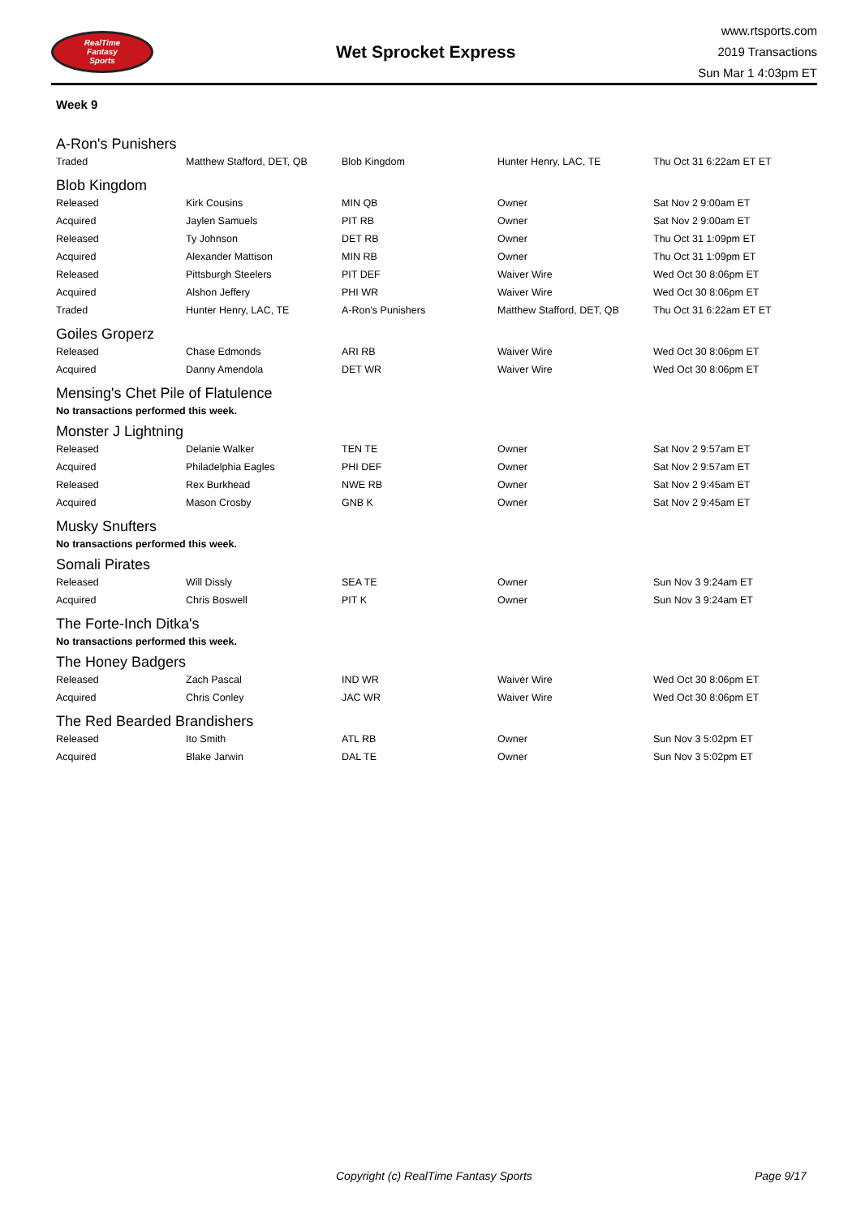RealTime
Fantasy
Sports
Wet Sprocket Express
www.rtsports.com
2019 Transactions
Sun Mar 1 4:03pm ET
Week 9
A-Ron's Punishers
| Traded | Matthew Stafford, DET, QB | Blob Kingdom | Hunter Henry, LAC, TE | Thu Oct 31 6:22am ET ET |
Blob Kingdom
| Released | Kirk Cousins | MIN QB | Owner | Sat Nov 2 9:00am ET |
| Acquired | Jaylen Samuels | PIT RB | Owner | Sat Nov 2 9:00am ET |
| Released | Ty Johnson | DET RB | Owner | Thu Oct 31 1:09pm ET |
| Acquired | Alexander Mattison | MIN RB | Owner | Thu Oct 31 1:09pm ET |
| Released | Pittsburgh Steelers | PIT DEF | Waiver Wire | Wed Oct 30 8:06pm ET |
| Acquired | Alshon Jeffery | PHI WR | Waiver Wire | Wed Oct 30 8:06pm ET |
| Traded | Hunter Henry, LAC, TE | A-Ron's Punishers | Matthew Stafford, DET, QB | Thu Oct 31 6:22am ET ET |
Goiles Groperz
| Released | Chase Edmonds | ARI RB | Waiver Wire | Wed Oct 30 8:06pm ET |
| Acquired | Danny Amendola | DET WR | Waiver Wire | Wed Oct 30 8:06pm ET |
Mensing's Chet Pile of Flatulence
No transactions performed this week.
Monster J Lightning
| Released | Delanie Walker | TEN TE | Owner | Sat Nov 2 9:57am ET |
| Acquired | Philadelphia Eagles | PHI DEF | Owner | Sat Nov 2 9:57am ET |
| Released | Rex Burkhead | NWE RB | Owner | Sat Nov 2 9:45am ET |
| Acquired | Mason Crosby | GNB K | Owner | Sat Nov 2 9:45am ET |
Musky Snufters
No transactions performed this week.
Somali Pirates
| Released | Will Dissly | SEA TE | Owner | Sun Nov 3 9:24am ET |
| Acquired | Chris Boswell | PIT K | Owner | Sun Nov 3 9:24am ET |
The Forte-Inch Ditka's
No transactions performed this week.
The Honey Badgers
| Released | Zach Pascal | IND WR | Waiver Wire | Wed Oct 30 8:06pm ET |
| Acquired | Chris Conley | JAC WR | Waiver Wire | Wed Oct 30 8:06pm ET |
The Red Bearded Brandishers
| Released | Ito Smith | ATL RB | Owner | Sun Nov 3 5:02pm ET |
| Acquired | Blake Jarwin | DAL TE | Owner | Sun Nov 3 5:02pm ET |
Copyright (c) RealTime Fantasy Sports Page 9/17